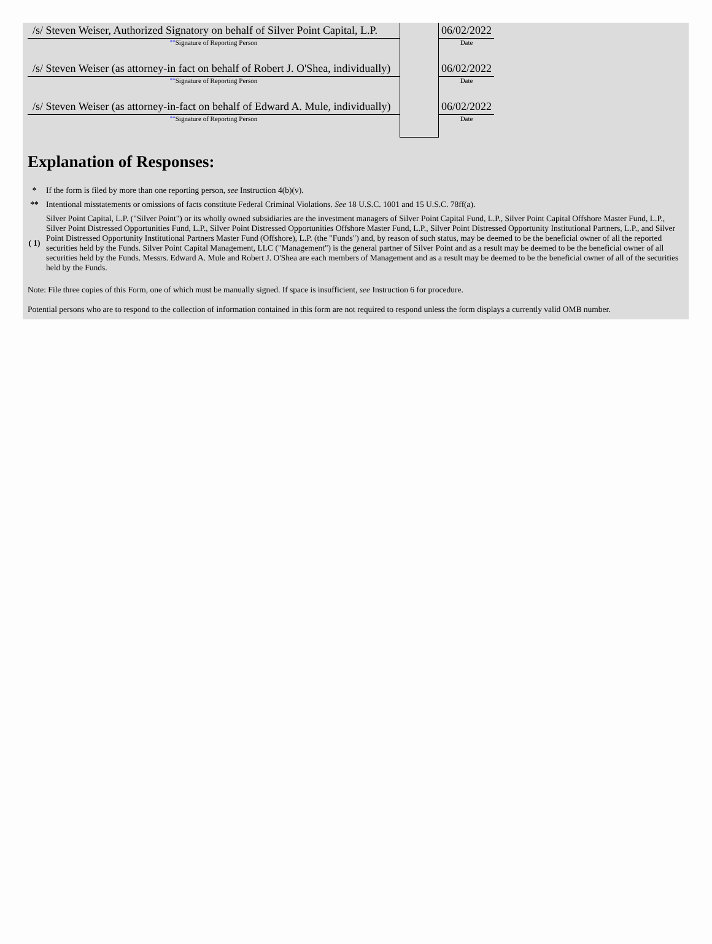| /s/ Steven Weiser, Authorized Signatory on behalf of Silver Point Capital, L.P. | | 06/02/2022 |
| ** Signature of Reporting Person | | Date |
| /s/ Steven Weiser (as attorney-in fact on behalf of Robert J. O'Shea, individually) | | 06/02/2022 |
| ** Signature of Reporting Person | | Date |
| /s/ Steven Weiser (as attorney-in-fact on behalf of Edward A. Mule, individually) | | 06/02/2022 |
| ** Signature of Reporting Person | | Date |
Explanation of Responses:
| * | If the form is filed by more than one reporting person, see Instruction 4(b)(v). |
| ** | Intentional misstatements or omissions of facts constitute Federal Criminal Violations. See 18 U.S.C. 1001 and 15 U.S.C. 78ff(a). |
| ( 1) | Silver Point Capital, L.P. ("Silver Point") or its wholly owned subsidiaries are the investment managers of Silver Point Capital Fund, L.P., Silver Point Capital Offshore Master Fund, L.P., Silver Point Distressed Opportunities Fund, L.P., Silver Point Distressed Opportunities Offshore Master Fund, L.P., Silver Point Distressed Opportunity Institutional Partners, L.P., and Silver Point Distressed Opportunity Institutional Partners Master Fund (Offshore), L.P. (the "Funds") and, by reason of such status, may be deemed to be the beneficial owner of all the reported securities held by the Funds. Silver Point Capital Management, LLC ("Management") is the general partner of Silver Point and as a result may be deemed to be the beneficial owner of all securities held by the Funds. Messrs. Edward A. Mule and Robert J. O'Shea are each members of Management and as a result may be deemed to be the beneficial owner of all of the securities held by the Funds. |
Note: File three copies of this Form, one of which must be manually signed. If space is insufficient, see Instruction 6 for procedure.
Potential persons who are to respond to the collection of information contained in this form are not required to respond unless the form displays a currently valid OMB number.